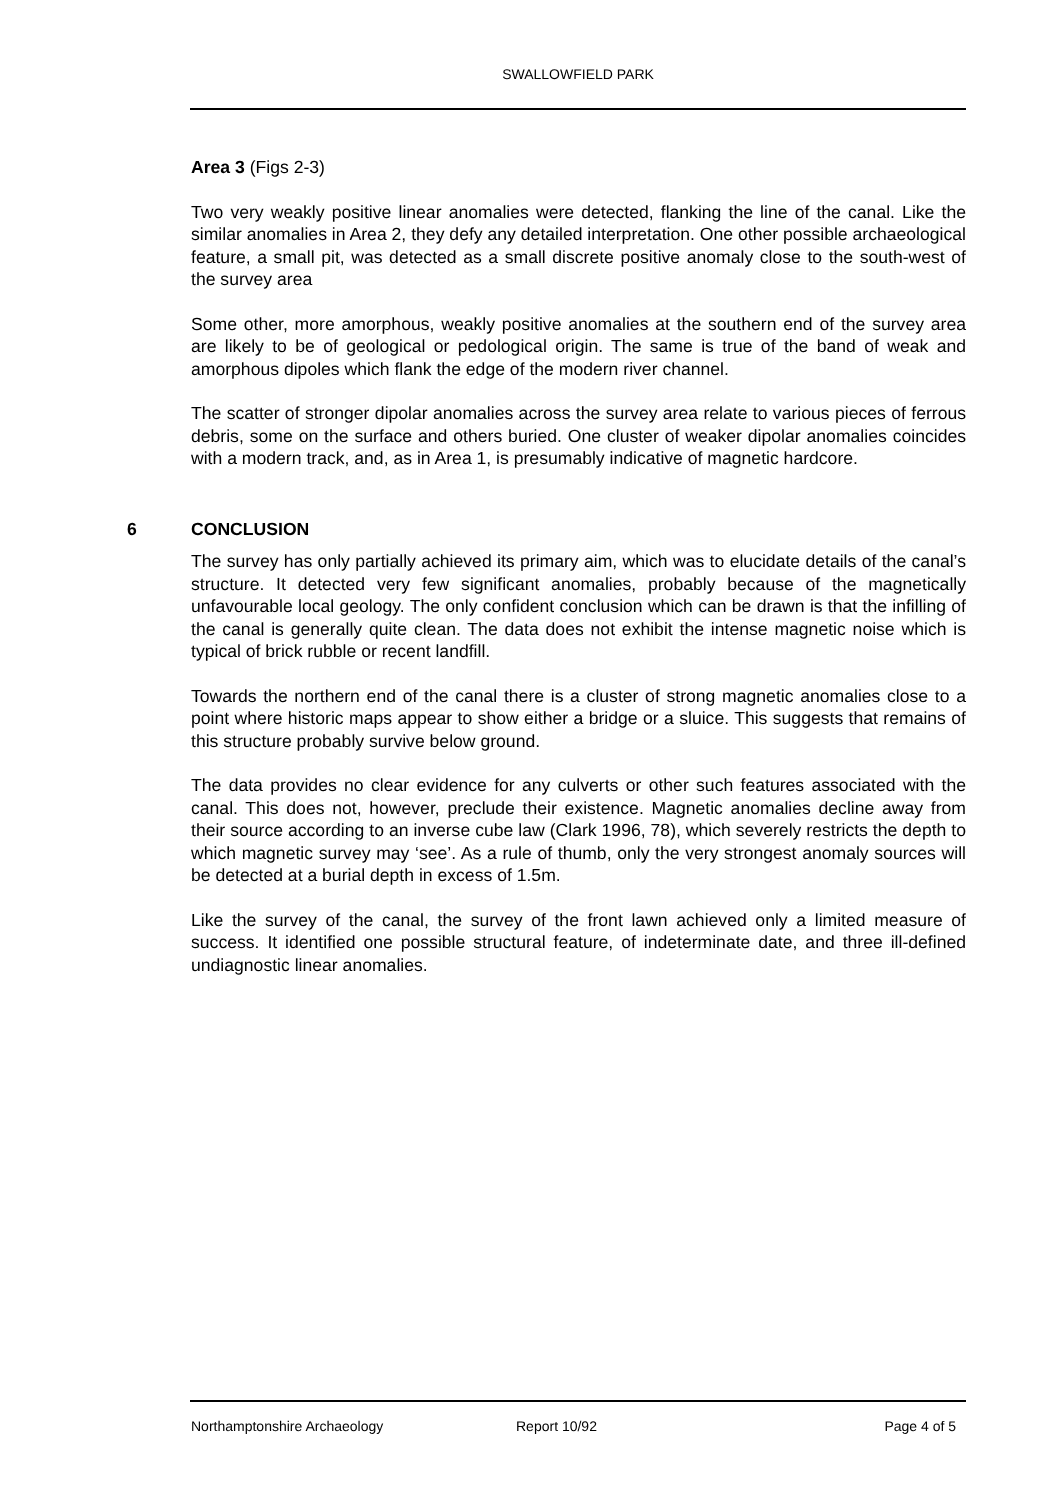SWALLOWFIELD PARK
Area 3 (Figs 2-3)
Two very weakly positive linear anomalies were detected, flanking the line of the canal. Like the similar anomalies in Area 2, they defy any detailed interpretation. One other possible archaeological feature, a small pit, was detected as a small discrete positive anomaly close to the south-west of the survey area
Some other, more amorphous, weakly positive anomalies at the southern end of the survey area are likely to be of geological or pedological origin. The same is true of the band of weak and amorphous dipoles which flank the edge of the modern river channel.
The scatter of stronger dipolar anomalies across the survey area relate to various pieces of ferrous debris, some on the surface and others buried. One cluster of weaker dipolar anomalies coincides with a modern track, and, as in Area 1, is presumably indicative of magnetic hardcore.
6 CONCLUSION
The survey has only partially achieved its primary aim, which was to elucidate details of the canal’s structure. It detected very few significant anomalies, probably because of the magnetically unfavourable local geology. The only confident conclusion which can be drawn is that the infilling of the canal is generally quite clean. The data does not exhibit the intense magnetic noise which is typical of brick rubble or recent landfill.
Towards the northern end of the canal there is a cluster of strong magnetic anomalies close to a point where historic maps appear to show either a bridge or a sluice. This suggests that remains of this structure probably survive below ground.
The data provides no clear evidence for any culverts or other such features associated with the canal. This does not, however, preclude their existence. Magnetic anomalies decline away from their source according to an inverse cube law (Clark 1996, 78), which severely restricts the depth to which magnetic survey may ‘see’. As a rule of thumb, only the very strongest anomaly sources will be detected at a burial depth in excess of 1.5m.
Like the survey of the canal, the survey of the front lawn achieved only a limited measure of success. It identified one possible structural feature, of indeterminate date, and three ill-defined undiagnostic linear anomalies.
Northamptonshire Archaeology Report 10/92 Page 4 of 5